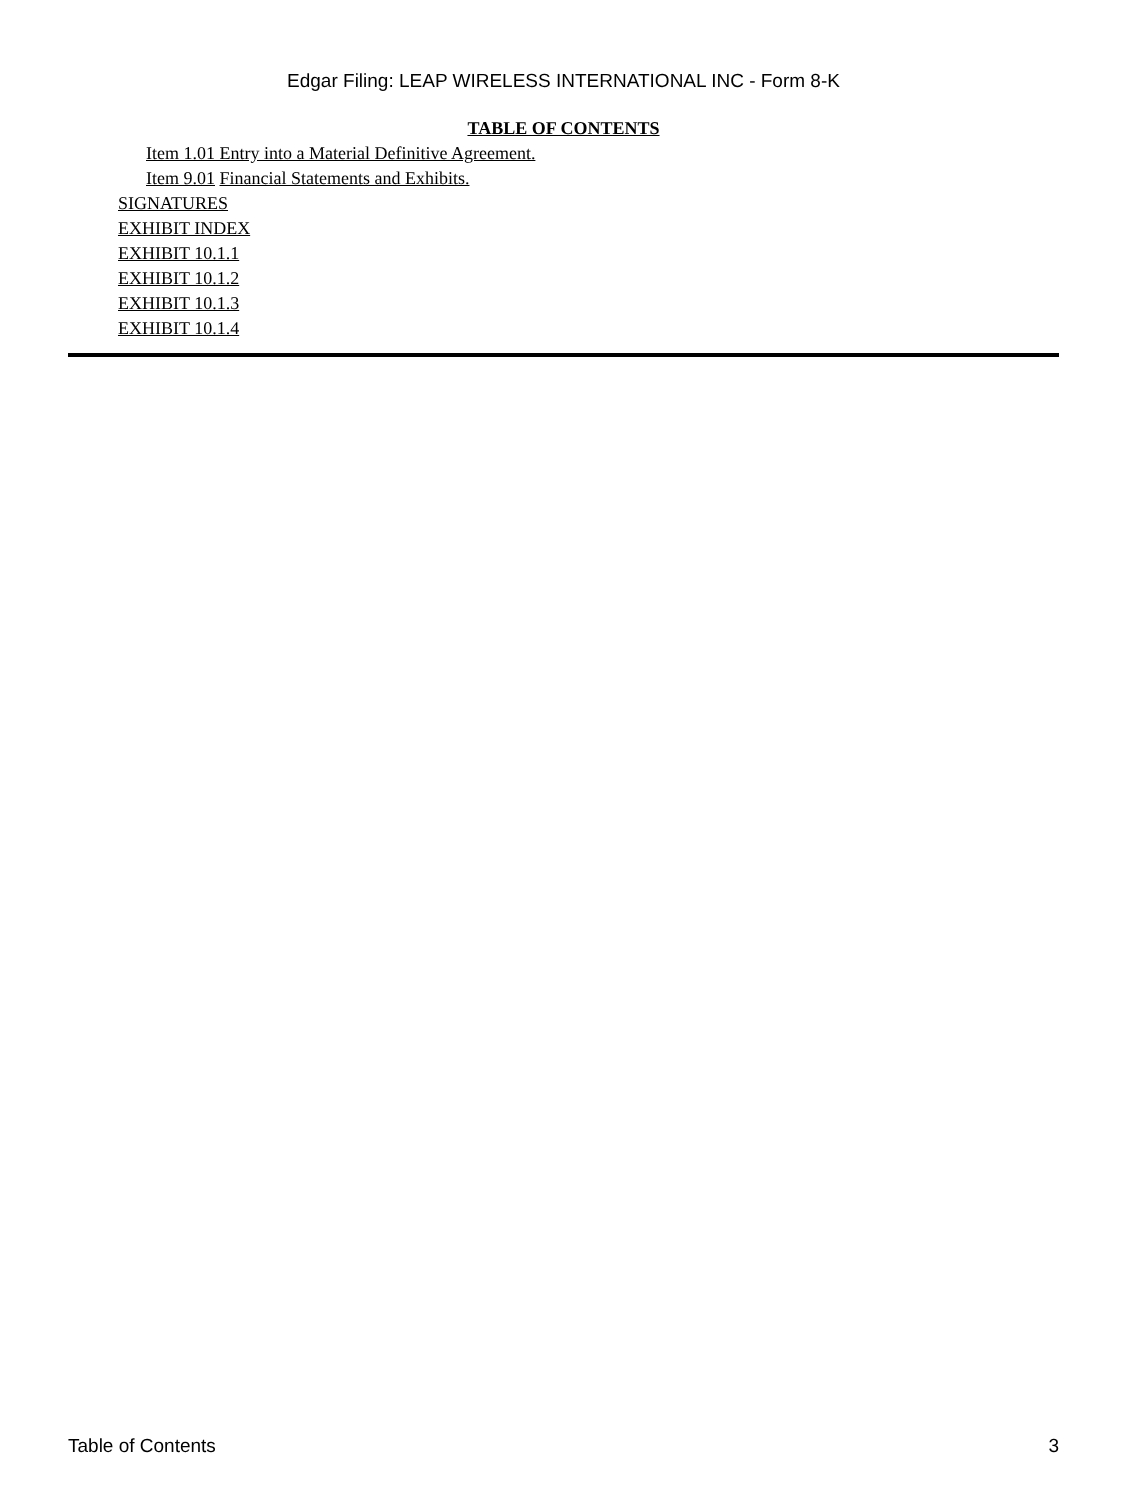Edgar Filing: LEAP WIRELESS INTERNATIONAL INC - Form 8-K
TABLE OF CONTENTS
Item 1.01 Entry into a Material Definitive Agreement.
Item 9.01 Financial Statements and Exhibits.
SIGNATURES
EXHIBIT INDEX
EXHIBIT 10.1.1
EXHIBIT 10.1.2
EXHIBIT 10.1.3
EXHIBIT 10.1.4
Table of Contents 3